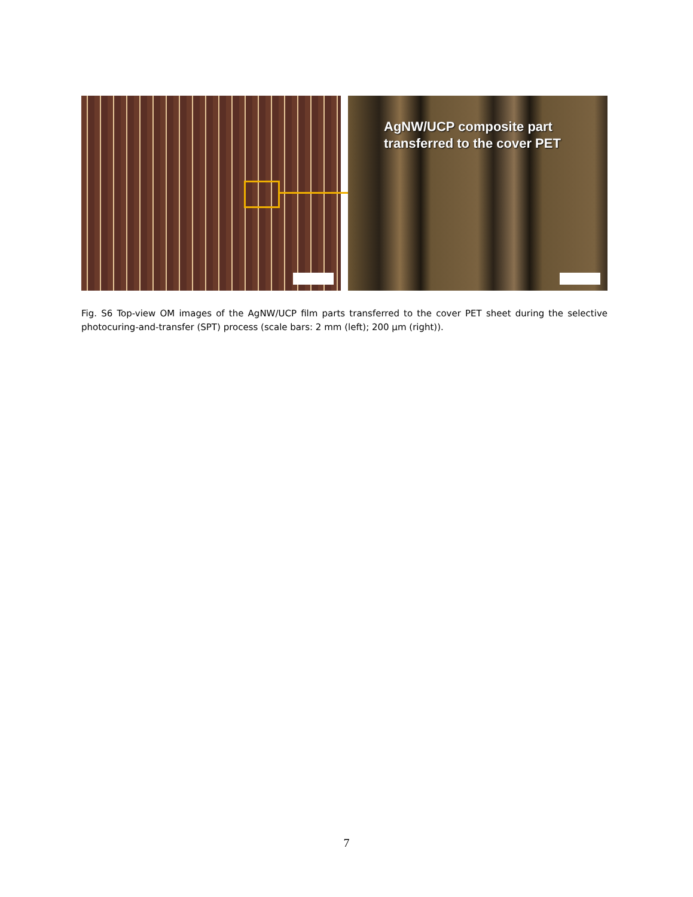AgNW/UCP composite part
transferred to the cover PET
Fig. S6 Top-view OM images of the AgNW/UCP film parts transferred to the cover PET sheet during the selective photocuring-and-transfer (SPT) process (scale bars: 2 mm (left); 200 µm (right)).
7